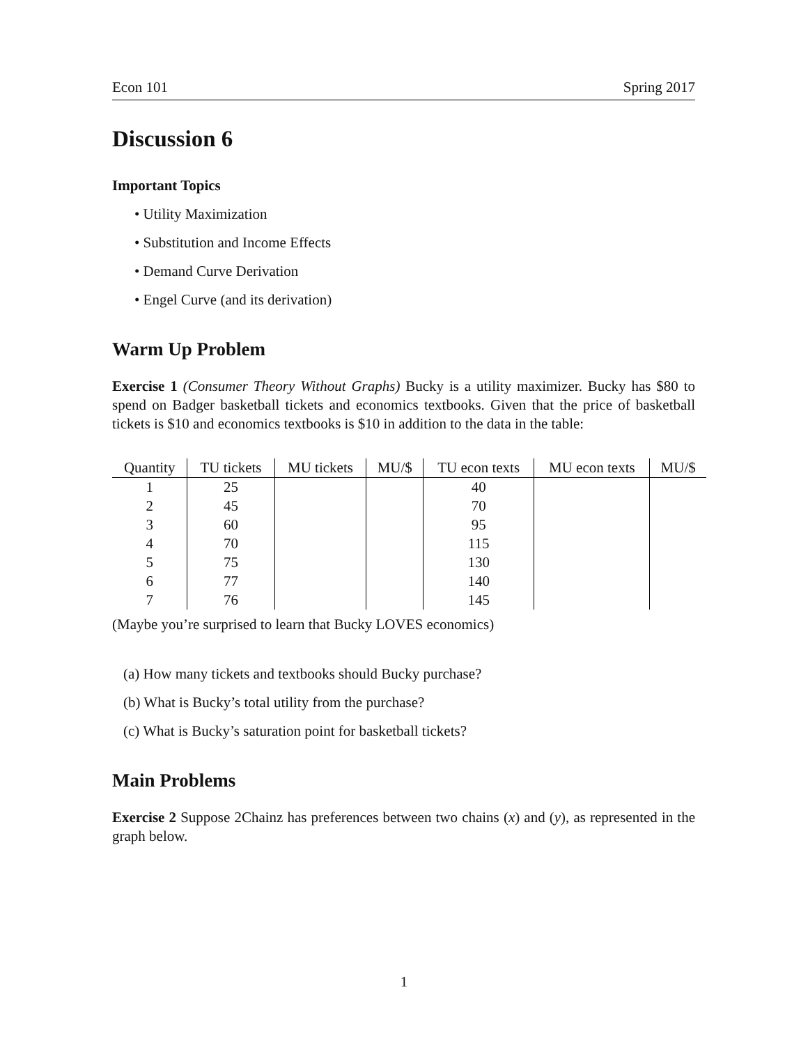Econ 101 Spring 2017
Discussion 6
Important Topics
• Utility Maximization
• Substitution and Income Effects
• Demand Curve Derivation
• Engel Curve (and its derivation)
Warm Up Problem
Exercise 1 (Consumer Theory Without Graphs) Bucky is a utility maximizer. Bucky has $80 to spend on Badger basketball tickets and economics textbooks. Given that the price of basketball tickets is $10 and economics textbooks is $10 in addition to the data in the table:
| Quantity | TU tickets | MU tickets | MU/$ | TU econ texts | MU econ texts | MU/$ |
| --- | --- | --- | --- | --- | --- | --- |
| 1 | 25 | | | 40 | | |
| 2 | 45 | | | 70 | | |
| 3 | 60 | | | 95 | | |
| 4 | 70 | | | 115 | | |
| 5 | 75 | | | 130 | | |
| 6 | 77 | | | 140 | | |
| 7 | 76 | | | 145 | | |
(Maybe you’re surprised to learn that Bucky LOVES economics)
(a) How many tickets and textbooks should Bucky purchase?
(b) What is Bucky’s total utility from the purchase?
(c) What is Bucky’s saturation point for basketball tickets?
Main Problems
Exercise 2 Suppose 2Chainz has preferences between two chains (x) and (y), as represented in the graph below.
1